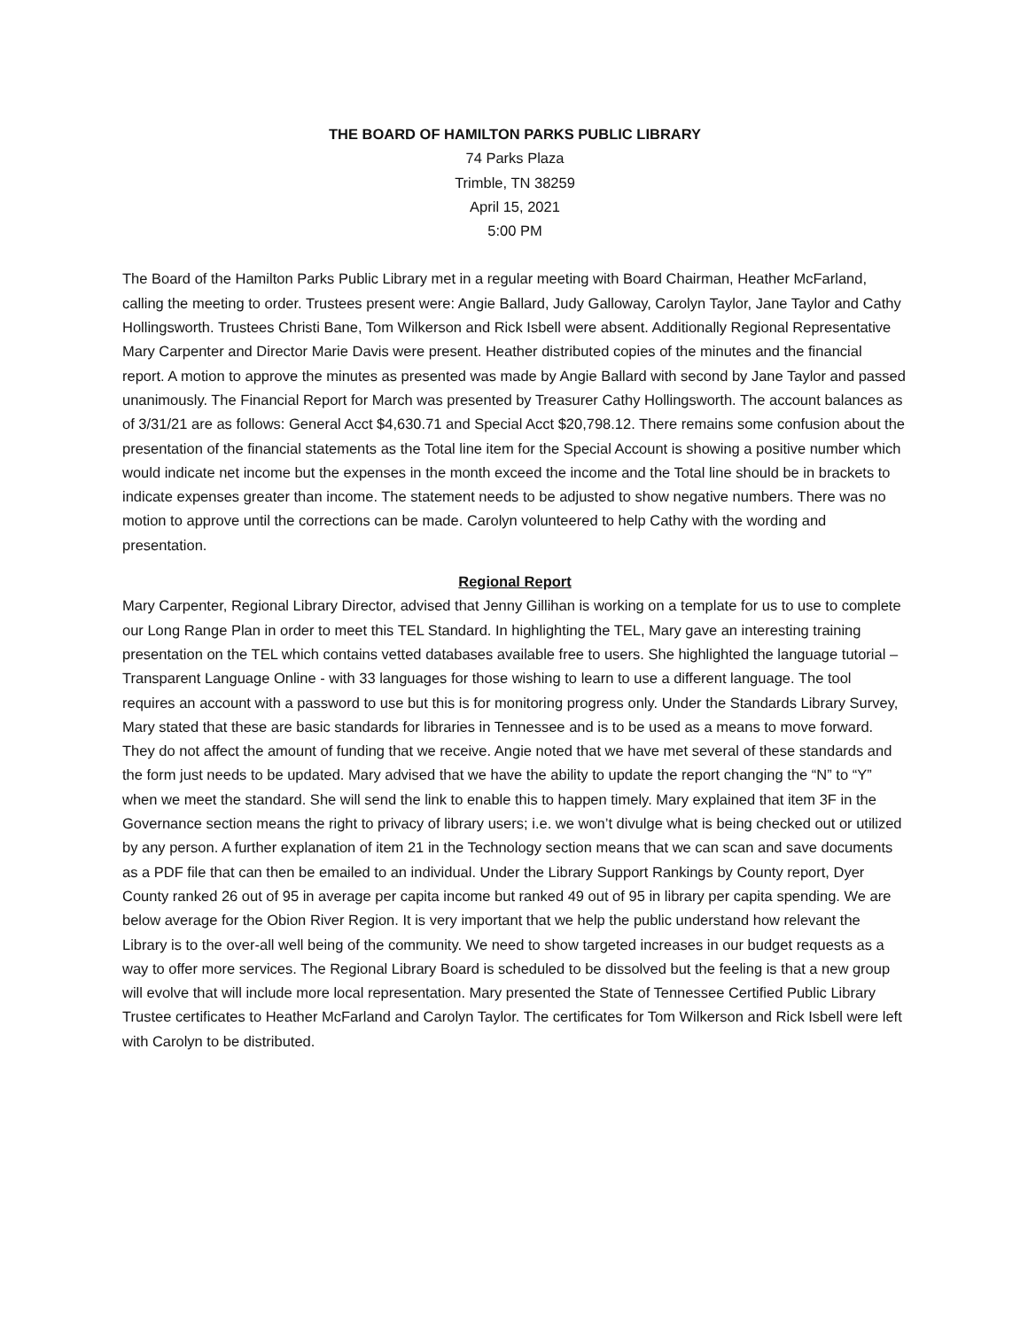THE BOARD OF HAMILTON PARKS PUBLIC LIBRARY
74 Parks Plaza
Trimble, TN 38259
April 15, 2021
5:00 PM
The Board of the Hamilton Parks Public Library met in a regular meeting with Board Chairman, Heather McFarland, calling the meeting to order. Trustees present were: Angie Ballard, Judy Galloway, Carolyn Taylor, Jane Taylor and Cathy Hollingsworth. Trustees Christi Bane, Tom Wilkerson and Rick Isbell were absent. Additionally Regional Representative Mary Carpenter and Director Marie Davis were present. Heather distributed copies of the minutes and the financial report. A motion to approve the minutes as presented was made by Angie Ballard with second by Jane Taylor and passed unanimously. The Financial Report for March was presented by Treasurer Cathy Hollingsworth. The account balances as of 3/31/21 are as follows: General Acct $4,630.71 and Special Acct $20,798.12. There remains some confusion about the presentation of the financial statements as the Total line item for the Special Account is showing a positive number which would indicate net income but the expenses in the month exceed the income and the Total line should be in brackets to indicate expenses greater than income. The statement needs to be adjusted to show negative numbers. There was no motion to approve until the corrections can be made. Carolyn volunteered to help Cathy with the wording and presentation.
Regional Report
Mary Carpenter, Regional Library Director, advised that Jenny Gillihan is working on a template for us to use to complete our Long Range Plan in order to meet this TEL Standard. In highlighting the TEL, Mary gave an interesting training presentation on the TEL which contains vetted databases available free to users. She highlighted the language tutorial – Transparent Language Online - with 33 languages for those wishing to learn to use a different language. The tool requires an account with a password to use but this is for monitoring progress only. Under the Standards Library Survey, Mary stated that these are basic standards for libraries in Tennessee and is to be used as a means to move forward. They do not affect the amount of funding that we receive. Angie noted that we have met several of these standards and the form just needs to be updated. Mary advised that we have the ability to update the report changing the “N” to “Y” when we meet the standard. She will send the link to enable this to happen timely. Mary explained that item 3F in the Governance section means the right to privacy of library users; i.e. we won’t divulge what is being checked out or utilized by any person. A further explanation of item 21 in the Technology section means that we can scan and save documents as a PDF file that can then be emailed to an individual. Under the Library Support Rankings by County report, Dyer County ranked 26 out of 95 in average per capita income but ranked 49 out of 95 in library per capita spending. We are below average for the Obion River Region. It is very important that we help the public understand how relevant the Library is to the over-all well being of the community. We need to show targeted increases in our budget requests as a way to offer more services. The Regional Library Board is scheduled to be dissolved but the feeling is that a new group will evolve that will include more local representation. Mary presented the State of Tennessee Certified Public Library Trustee certificates to Heather McFarland and Carolyn Taylor. The certificates for Tom Wilkerson and Rick Isbell were left with Carolyn to be distributed.